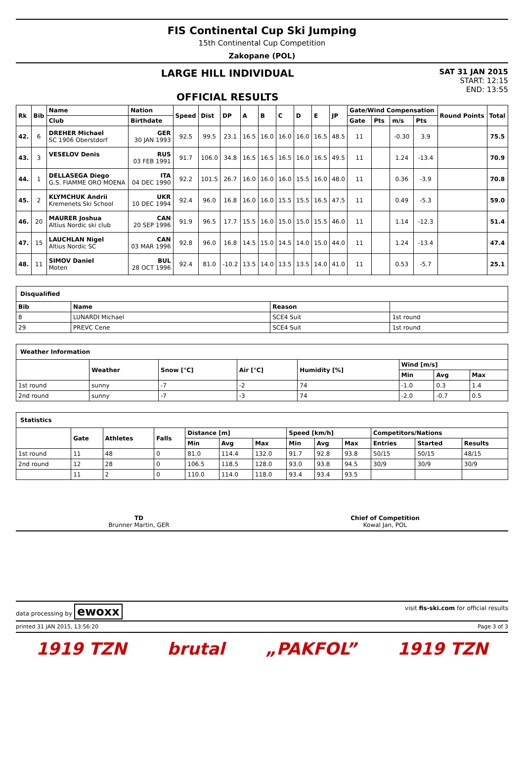FIS Continental Cup Ski Jumping
15th Continental Cup Competition
Zakopane (POL)
LARGE HILL INDIVIDUAL
OFFICIAL RESULTS
SAT 31 JAN 2015
START: 12:15
END: 13:55
| Rk | Bib | Name | Nation | Speed | Dist | DP | A | B | C | D | E | JP | Gate/Wind Compensation | | | | Round Points | Total |
| --- | --- | --- | --- | --- | --- | --- | --- | --- | --- | --- | --- | --- | --- | --- | --- | --- | --- | --- |
| | | Club | Birthdate | | | | | | | | | | Gate | Pts | m/s | Pts | | |
| 42. | 6 | DREHER Michael SC 1906 Oberstdorf | GER 30 JAN 1993 | 92.5 | 99.5 | 23.1 | 16.5 | 16.0 | 16.0 | 16.0 | 16.5 | 48.5 | 11 | | -0.30 | 3.9 | | 75.5 |
| 43. | 3 | VESELOV Denis | RUS 03 FEB 1991 | 91.7 | 106.0 | 34.8 | 16.5 | 16.5 | 16.5 | 16.0 | 16.5 | 49.5 | 11 | | 1.24 | -13.4 | | 70.9 |
| 44. | 1 | DELLASEGA Diego G.S. FIAMME ORO MOENA | ITA 04 DEC 1990 | 92.2 | 101.5 | 26.7 | 16.0 | 16.0 | 16.0 | 15.5 | 16.0 | 48.0 | 11 | | 0.36 | -3.9 | | 70.8 |
| 45. | 2 | KLYMCHUK Andrii Kremenets Ski School | UKR 10 DEC 1994 | 92.4 | 96.0 | 16.8 | 16.0 | 16.0 | 15.5 | 15.5 | 16.5 | 47.5 | 11 | | 0.49 | -5.3 | | 59.0 |
| 46. | 20 | MAURER Joshua Altius Nordic ski club | CAN 20 SEP 1996 | 91.9 | 96.5 | 17.7 | 15.5 | 16.0 | 15.0 | 15.0 | 15.5 | 46.0 | 11 | | 1.14 | -12.3 | | 51.4 |
| 47. | 15 | LAUCHLAN Nigel Altius Nordic SC | CAN 03 MAR 1996 | 92.8 | 96.0 | 16.8 | 14.5 | 15.0 | 14.5 | 14.0 | 15.0 | 44.0 | 11 | | 1.24 | -13.4 | | 47.4 |
| 48. | 11 | SIMOV Daniel Moten | BUL 28 OCT 1996 | 92.4 | 81.0 | -10.2 | 13.5 | 14.0 | 13.5 | 13.5 | 14.0 | 41.0 | 11 | | 0.53 | -5.7 | | 25.1 |
Disqualified
| Bib | Name | Reason | |
| --- | --- | --- | --- |
| 8 | LUNARDI Michael | SCE4 Suit | 1st round |
| 29 | PREVC Cene | SCE4 Suit | 1st round |
Weather Information
| | Weather | Snow [°C] | Air [°C] | Humidity [%] | Wind [m/s] | | |
| --- | --- | --- | --- | --- | --- | --- | --- |
| | | | | | Min | Avg | Max |
| 1st round | sunny | -7 | -2 | 74 | -1.0 | 0.3 | 1.4 |
| 2nd round | sunny | -7 | -3 | 74 | -2.0 | -0.7 | 0.5 |
Statistics
| | Gate | Athletes | Falls | Distance [m] | | | Speed [km/h] | | | Competitors/Nations | | |
| --- | --- | --- | --- | --- | --- | --- | --- | --- | --- | --- | --- | --- |
| | | | | Min | Avg | Max | Min | Avg | Max | Entries | Started | Results |
| 1st round | 11 | 48 | 0 | 81.0 | 114.4 | 132.0 | 91.7 | 92.8 | 93.8 | 50/15 | 50/15 | 48/15 |
| 2nd round | 12 | 28 | 0 | 106.5 | 118.5 | 128.0 | 93.0 | 93.8 | 94.5 | 30/9 | 30/9 | 30/9 |
| | 11 | 2 | 0 | 110.0 | 114.0 | 118.0 | 93.4 | 93.4 | 93.5 | | | |
TD
Brunner Martin, GER
Chief of Competition
Kowal Jan, POL
data processing by ewoxx visit fis-ski.com for official results
printed 31 JAN 2015, 13:56:20 Page 3 of 3
1919 TZN brutal „PAKFOL” 1919 TZN